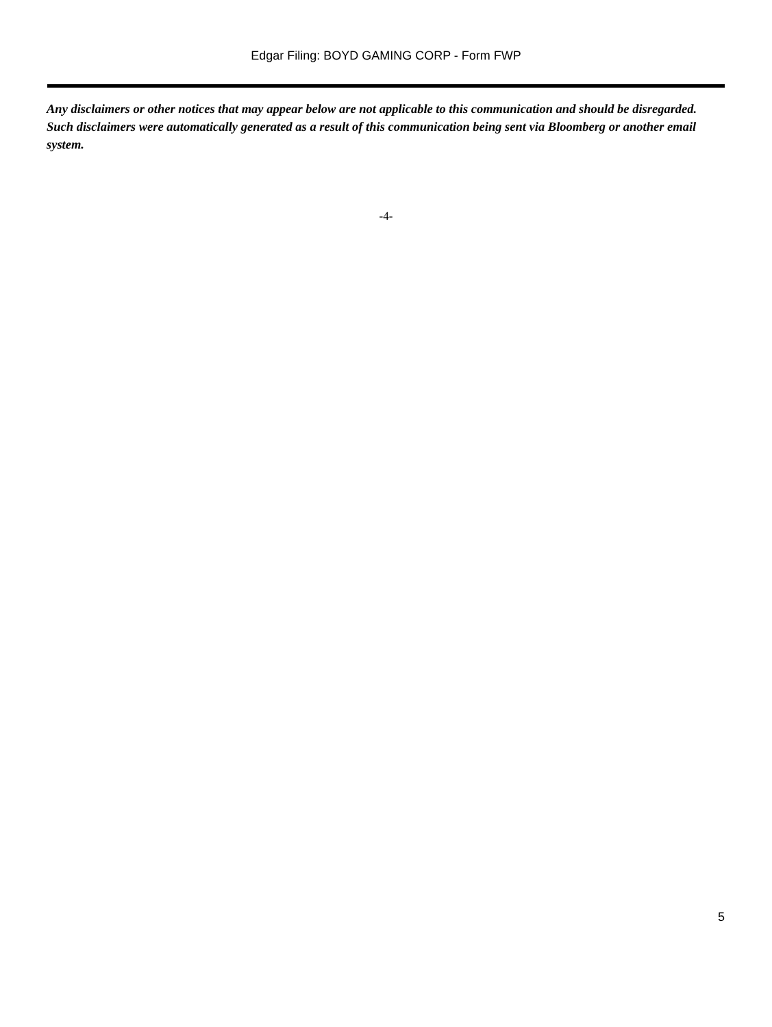Edgar Filing: BOYD GAMING CORP - Form FWP
Any disclaimers or other notices that may appear below are not applicable to this communication and should be disregarded. Such disclaimers were automatically generated as a result of this communication being sent via Bloomberg or another email system.
-4-
5